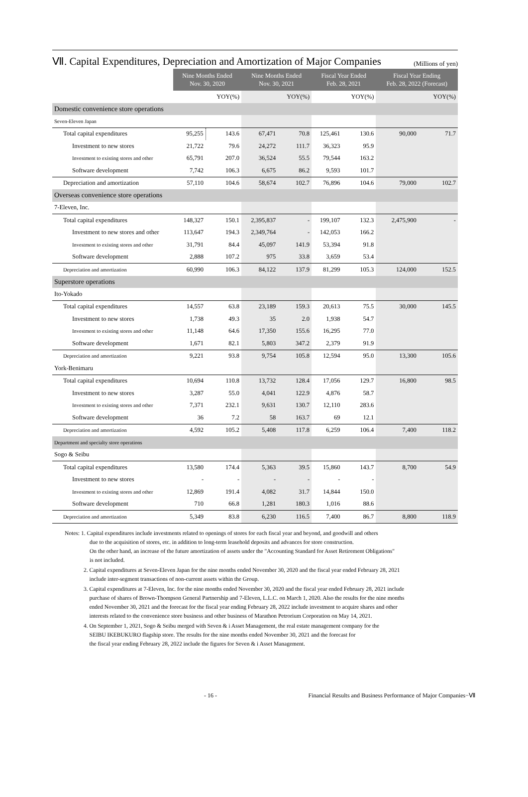Ⅶ. Capital Expenditures, Depreciation and Amortization of Major Companies (Millions of yen)
| | Nine Months Ended Nov. 30, 2020 | | Nine Months Ended Nov. 30, 2021 | | Fiscal Year Ended Feb. 28, 2021 | | Fiscal Year Ending Feb. 28, 2022 (Forecast) | |
| --- | --- | --- | --- | --- | --- | --- | --- | --- |
| | | YOY(%) | | YOY(%) | | YOY(%) | | YOY(%) |
| Domestic convenience store operations | | | | | | | | |
| Seven-Eleven Japan | | | | | | | | |
| Total capital expenditures | 95,255 | 143.6 | 67,471 | 70.8 | 125,461 | 130.6 | 90,000 | 71.7 |
| Investment to new stores | 21,722 | 79.6 | 24,272 | 111.7 | 36,323 | 95.9 | | |
| Investment to existing stores and other | 65,791 | 207.0 | 36,524 | 55.5 | 79,544 | 163.2 | | |
| Software development | 7,742 | 106.3 | 6,675 | 86.2 | 9,593 | 101.7 | | |
| Depreciation and amortization | 57,110 | 104.6 | 58,674 | 102.7 | 76,896 | 104.6 | 79,000 | 102.7 |
| Overseas convenience store operations | | | | | | | | |
| 7-Eleven, Inc. | | | | | | | | |
| Total capital expenditures | 148,327 | 150.1 | 2,395,837 | - | 199,107 | 132.3 | 2,475,900 | - |
| Investment to new stores and other | 113,647 | 194.3 | 2,349,764 | - | 142,053 | 166.2 | | |
| Investment to existing stores and other | 31,791 | 84.4 | 45,097 | 141.9 | 53,394 | 91.8 | | |
| Software development | 2,888 | 107.2 | 975 | 33.8 | 3,659 | 53.4 | | |
| Depreciation and amortization | 60,990 | 106.3 | 84,122 | 137.9 | 81,299 | 105.3 | 124,000 | 152.5 |
| Superstore operations | | | | | | | | |
| Ito-Yokado | | | | | | | | |
| Total capital expenditures | 14,557 | 63.8 | 23,189 | 159.3 | 20,613 | 75.5 | 30,000 | 145.5 |
| Investment to new stores | 1,738 | 49.3 | 35 | 2.0 | 1,938 | 54.7 | | |
| Investment to existing stores and other | 11,148 | 64.6 | 17,350 | 155.6 | 16,295 | 77.0 | | |
| Software development | 1,671 | 82.1 | 5,803 | 347.2 | 2,379 | 91.9 | | |
| Depreciation and amortization | 9,221 | 93.8 | 9,754 | 105.8 | 12,594 | 95.0 | 13,300 | 105.6 |
| York-Benimaru | | | | | | | | |
| Total capital expenditures | 10,694 | 110.8 | 13,732 | 128.4 | 17,056 | 129.7 | 16,800 | 98.5 |
| Investment to new stores | 3,287 | 55.0 | 4,041 | 122.9 | 4,876 | 58.7 | | |
| Investment to existing stores and other | 7,371 | 232.1 | 9,631 | 130.7 | 12,110 | 283.6 | | |
| Software development | 36 | 7.2 | 58 | 163.7 | 69 | 12.1 | | |
| Depreciation and amortization | 4,592 | 105.2 | 5,408 | 117.8 | 6,259 | 106.4 | 7,400 | 118.2 |
| Department and specialty store operations | | | | | | | | |
| Sogo & Seibu | | | | | | | | |
| Total capital expenditures | 13,580 | 174.4 | 5,363 | 39.5 | 15,860 | 143.7 | 8,700 | 54.9 |
| Investment to new stores | - | - | - | - | - | - | | |
| Investment to existing stores and other | 12,869 | 191.4 | 4,082 | 31.7 | 14,844 | 150.0 | | |
| Software development | 710 | 66.8 | 1,281 | 180.3 | 1,016 | 88.6 | | |
| Depreciation and amortization | 5,349 | 83.8 | 6,230 | 116.5 | 7,400 | 86.7 | 8,800 | 118.9 |
Notes: 1. Capital expenditures include investments related to openings of stores for each fiscal year and beyond, and goodwill and others
due to the acquisition of stores, etc. in addition to long-term leasehold deposits and advances for store construction.
On the other hand, an increase of the future amortization of assets under the "Accounting Standard for Asset Retirement Obligations"
is not included.
2. Capital expenditures at Seven-Eleven Japan for the nine months ended November 30, 2020 and the fiscal year ended February 28, 2021
include inter-segment transactions of non-current assets within the Group.
3. Capital expenditures at 7-Eleven, Inc. for the nine months ended November 30, 2020 and the fiscal year ended February 28, 2021 include
purchase of shares of Brown-Thompson General Partnership and 7-Eleven, L.L.C. on March 1, 2020. Also the results for the nine months
ended November 30, 2021 and the forecast for the fiscal year ending February 28, 2022 include investment to acquire shares and other
interests related to the convenience store business and other business of Marathon Petrorium Corporation on May 14, 2021.
4. On September 1, 2021, Sogo & Seibu merged with Seven & i Asset Management, the real estate management company for the
SEIBU IKEBUKURO flagship store. The results for the nine months ended November 30, 2021 and the forecast for
the fiscal year ending February 28, 2022 include the figures for Seven & i Asset Management.
- 16 - Financial Results and Business Performance of Major Companies−Ⅶ